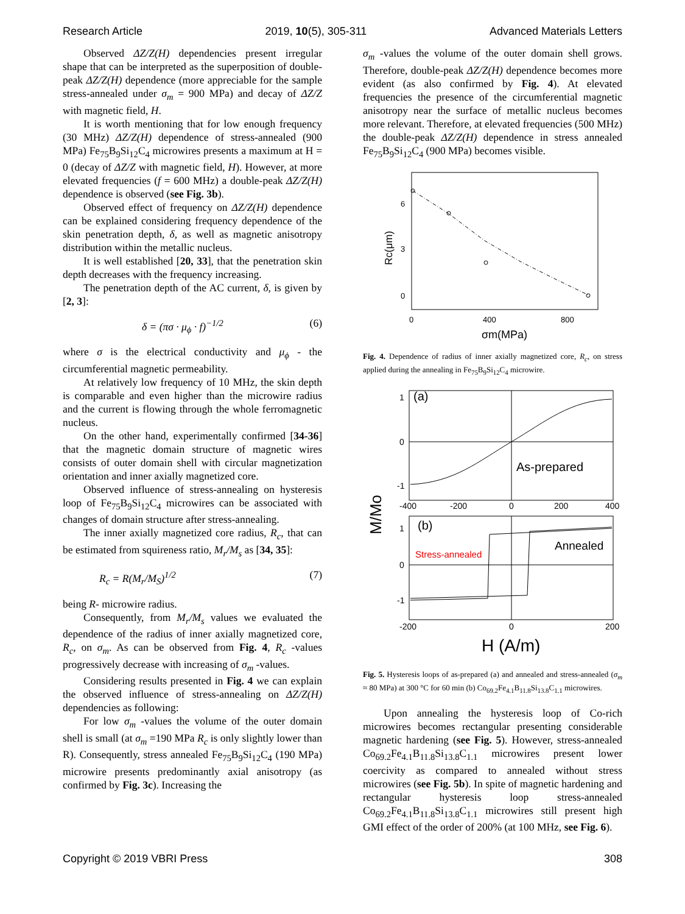Research Article 2019, 10(5), 305-311 Advanced Materials Letters
Observed ΔZ/Z(H) dependencies present irregular shape that can be interpreted as the superposition of double-peak ΔZ/Z(H) dependence (more appreciable for the sample stress-annealed under σ<sub>m</sub> = 900 MPa) and decay of ΔZ/Z with magnetic field, H.
It is worth mentioning that for low enough frequency (30 MHz) ΔZ/Z(H) dependence of stress-annealed (900 MPa) Fe<sub>75</sub>B<sub>9</sub>Si<sub>12</sub>C<sub>4</sub> microwires presents a maximum at H = 0 (decay of ΔZ/Z with magnetic field, H). However, at more elevated frequencies (f = 600 MHz) a double-peak ΔZ/Z(H) dependence is observed (see Fig. 3b).
Observed effect of frequency on ΔZ/Z(H) dependence can be explained considering frequency dependence of the skin penetration depth, δ, as well as magnetic anisotropy distribution within the metallic nucleus.
It is well established [20, 33], that the penetration skin depth decreases with the frequency increasing.
The penetration depth of the AC current, δ, is given by [2, 3]:
δ = (πσ · μ<sub>ϕ</sub> · f)<sup>−1/2</sup> (6)
where σ is the electrical conductivity and μ<sub>ϕ</sub> - the circumferential magnetic permeability.
At relatively low frequency of 10 MHz, the skin depth is comparable and even higher than the microwire radius and the current is flowing through the whole ferromagnetic nucleus.
On the other hand, experimentally confirmed [34-36] that the magnetic domain structure of magnetic wires consists of outer domain shell with circular magnetization orientation and inner axially magnetized core.
Observed influence of stress-annealing on hysteresis loop of Fe<sub>75</sub>B<sub>9</sub>Si<sub>12</sub>C<sub>4</sub> microwires can be associated with changes of domain structure after stress-annealing.
The inner axially magnetized core radius, R<sub>c</sub>, that can be estimated from squireness ratio, M<sub>r</sub>/M<sub>s</sub> as [34, 35]:
R<sub>c</sub> = R(M<sub>r</sub>/M<sub>S</sub>)<sup>1/2</sup> (7)
being R- microwire radius.
Consequently, from M<sub>r</sub>/M<sub>s</sub> values we evaluated the dependence of the radius of inner axially magnetized core, R<sub>c</sub>, on σ<sub>m</sub>. As can be observed from Fig. 4, R<sub>c</sub> -values progressively decrease with increasing of σ<sub>m</sub> -values.
Considering results presented in Fig. 4 we can explain the observed influence of stress-annealing on ΔZ/Z(H) dependencies as following:
For low σ<sub>m</sub> -values the volume of the outer domain shell is small (at σ<sub>m</sub> =190 MPa R<sub>c</sub> is only slightly lower than R). Consequently, stress annealed Fe<sub>75</sub>B<sub>9</sub>Si<sub>12</sub>C<sub>4</sub> (190 MPa) microwire presents predominantly axial anisotropy (as confirmed by Fig. 3c). Increasing the
σ<sub>m</sub> -values the volume of the outer domain shell grows. Therefore, double-peak ΔZ/Z(H) dependence becomes more evident (as also confirmed by Fig. 4). At elevated frequencies the presence of the circumferential magnetic anisotropy near the surface of metallic nucleus becomes more relevant. Therefore, at elevated frequencies (500 MHz) the double-peak ΔZ/Z(H) dependence in stress annealed Fe<sub>75</sub>B<sub>9</sub>Si<sub>12</sub>C<sub>4</sub> (900 MPa) becomes visible.
6
3
0
0
400
800
Rc(μm)
σm(MPa)
Fig. 4. Dependence of radius of inner axially magnetized core, R<sub>c</sub>, on stress applied during the annealing in Fe<sub>75</sub>B<sub>9</sub>Si<sub>12</sub>C<sub>4</sub> microwire.
1
0
-1
(a)
As-prepared
-400
-200
0
200
400
1
0
-1
(b)
Stress-annealed
Annealed
-200
0
200
M/Mo
H (A/m)
Fig. 5. Hysteresis loops of as-prepared (a) and annealed and stress-annealed (σ<sub>m</sub> ≈ 80 MPa) at 300 °C for 60 min (b) Co<sub>69.2</sub>Fe<sub>4.1</sub>B<sub>11.8</sub>Si<sub>13.8</sub>C<sub>1.1</sub> microwires.
Upon annealing the hysteresis loop of Co-rich microwires becomes rectangular presenting considerable magnetic hardening (see Fig. 5). However, stress-annealed Co<sub>69.2</sub>Fe<sub>4.1</sub>B<sub>11.8</sub>Si<sub>13.8</sub>C<sub>1.1</sub> microwires present lower coercivity as compared to annealed without stress microwires (see Fig. 5b). In spite of magnetic hardening and rectangular hysteresis loop stress-annealed Co<sub>69.2</sub>Fe<sub>4.1</sub>B<sub>11.8</sub>Si<sub>13.8</sub>C<sub>1.1</sub> microwires still present high GMI effect of the order of 200% (at 100 MHz, see Fig. 6).
Copyright © 2019 VBRI Press 308